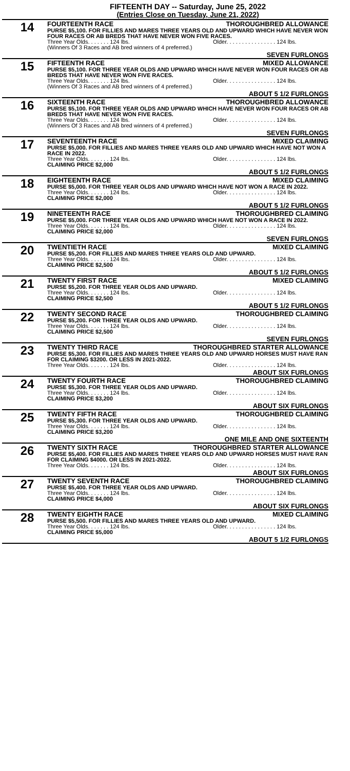FIFTEENTH DAY -- Saturday, June 25, 2022
(Entries Close on Tuesday, June 21, 2022)
14
FOURTEENTH RACE THOROUGHBRED ALLOWANCE
PURSE $5,100. FOR FILLIES AND MARES THREE YEARS OLD AND UPWARD WHICH HAVE NEVER WON FOUR RACES OR AB BREDS THAT HAVE NEVER WON FIVE RACES.
Three Year Olds. . . . . . . 124 lbs. Older. . . . . . . . . . . . . . . . 124 lbs.
(Winners Of 3 Races and AB bred winners of 4 preferred.)
SEVEN FURLONGS
15
FIFTEENTH RACE MIXED ALLOWANCE
PURSE $5,100. FOR THREE YEAR OLDS AND UPWARD WHICH HAVE NEVER WON FOUR RACES OR AB BREDS THAT HAVE NEVER WON FIVE RACES.
Three Year Olds. . . . . . . 124 lbs. Older. . . . . . . . . . . . . . . . 124 lbs.
(Winners Of 3 Races and AB bred winners of 4 preferred.)
ABOUT 5 1/2 FURLONGS
16
SIXTEENTH RACE THOROUGHBRED ALLOWANCE
PURSE $5,100. FOR THREE YEAR OLDS AND UPWARD WHICH HAVE NEVER WON FOUR RACES OR AB BREDS THAT HAVE NEVER WON FIVE RACES.
Three Year Olds. . . . . . . 124 lbs. Older. . . . . . . . . . . . . . . . 124 lbs.
(Winners Of 3 Races and AB bred winners of 4 preferred.)
SEVEN FURLONGS
17
SEVENTEENTH RACE MIXED CLAIMING
PURSE $5,000. FOR FILLIES AND MARES THREE YEARS OLD AND UPWARD WHICH HAVE NOT WON A RACE IN 2022.
Three Year Olds. . . . . . . 124 lbs. Older. . . . . . . . . . . . . . . . 124 lbs.
CLAIMING PRICE $2,000
ABOUT 5 1/2 FURLONGS
18
EIGHTEENTH RACE MIXED CLAIMING
PURSE $5,000. FOR THREE YEAR OLDS AND UPWARD WHICH HAVE NOT WON A RACE IN 2022.
Three Year Olds. . . . . . . 124 lbs. Older. . . . . . . . . . . . . . . . 124 lbs.
CLAIMING PRICE $2,000
ABOUT 5 1/2 FURLONGS
19
NINETEENTH RACE THOROUGHBRED CLAIMING
PURSE $5,000. FOR THREE YEAR OLDS AND UPWARD WHICH HAVE NOT WON A RACE IN 2022.
Three Year Olds. . . . . . . 124 lbs. Older. . . . . . . . . . . . . . . . 124 lbs.
CLAIMING PRICE $2,000
SEVEN FURLONGS
20
TWENTIETH RACE MIXED CLAIMING
PURSE $5,200. FOR FILLIES AND MARES THREE YEARS OLD AND UPWARD.
Three Year Olds. . . . . . . 124 lbs. Older. . . . . . . . . . . . . . . . 124 lbs.
CLAIMING PRICE $2,500
ABOUT 5 1/2 FURLONGS
21
TWENTY FIRST RACE MIXED CLAIMING
PURSE $5,200. FOR THREE YEAR OLDS AND UPWARD.
Three Year Olds. . . . . . . 124 lbs. Older. . . . . . . . . . . . . . . . 124 lbs.
CLAIMING PRICE $2,500
ABOUT 5 1/2 FURLONGS
22
TWENTY SECOND RACE THOROUGHBRED CLAIMING
PURSE $5,200. FOR THREE YEAR OLDS AND UPWARD.
Three Year Olds. . . . . . . 124 lbs. Older. . . . . . . . . . . . . . . . 124 lbs.
CLAIMING PRICE $2,500
SEVEN FURLONGS
23
TWENTY THIRD RACE THOROUGHBRED STARTER ALLOWANCE
PURSE $5,300. FOR FILLIES AND MARES THREE YEARS OLD AND UPWARD HORSES MUST HAVE RAN FOR CLAIMING $3200. OR LESS IN 2021-2022.
Three Year Olds. . . . . . . 124 lbs. Older. . . . . . . . . . . . . . . . 124 lbs.
ABOUT SIX FURLONGS
24
TWENTY FOURTH RACE THOROUGHBRED CLAIMING
PURSE $5,300. FOR THREE YEAR OLDS AND UPWARD.
Three Year Olds. . . . . . . 124 lbs. Older. . . . . . . . . . . . . . . . 124 lbs.
CLAIMING PRICE $3,200
ABOUT SIX FURLONGS
25
TWENTY FIFTH RACE THOROUGHBRED CLAIMING
PURSE $5,300. FOR THREE YEAR OLDS AND UPWARD.
Three Year Olds. . . . . . . 124 lbs. Older. . . . . . . . . . . . . . . . 124 lbs.
CLAIMING PRICE $3,200
ONE MILE AND ONE SIXTEENTH
26
TWENTY SIXTH RACE THOROUGHBRED STARTER ALLOWANCE
PURSE $5,400. FOR FILLIES AND MARES THREE YEARS OLD AND UPWARD HORSES MUST HAVE RAN FOR CLAIMING $4000. OR LESS IN 2021-2022.
Three Year Olds. . . . . . . 124 lbs. Older. . . . . . . . . . . . . . . . 124 lbs.
ABOUT SIX FURLONGS
27
TWENTY SEVENTH RACE THOROUGHBRED CLAIMING
PURSE $5,400. FOR THREE YEAR OLDS AND UPWARD.
Three Year Olds. . . . . . . 124 lbs. Older. . . . . . . . . . . . . . . . 124 lbs.
CLAIMING PRICE $4,000
ABOUT SIX FURLONGS
28
TWENTY EIGHTH RACE MIXED CLAIMING
PURSE $5,500. FOR FILLIES AND MARES THREE YEARS OLD AND UPWARD.
Three Year Olds. . . . . . . 124 lbs. Older. . . . . . . . . . . . . . . . 124 lbs.
CLAIMING PRICE $5,000
ABOUT 5 1/2 FURLONGS